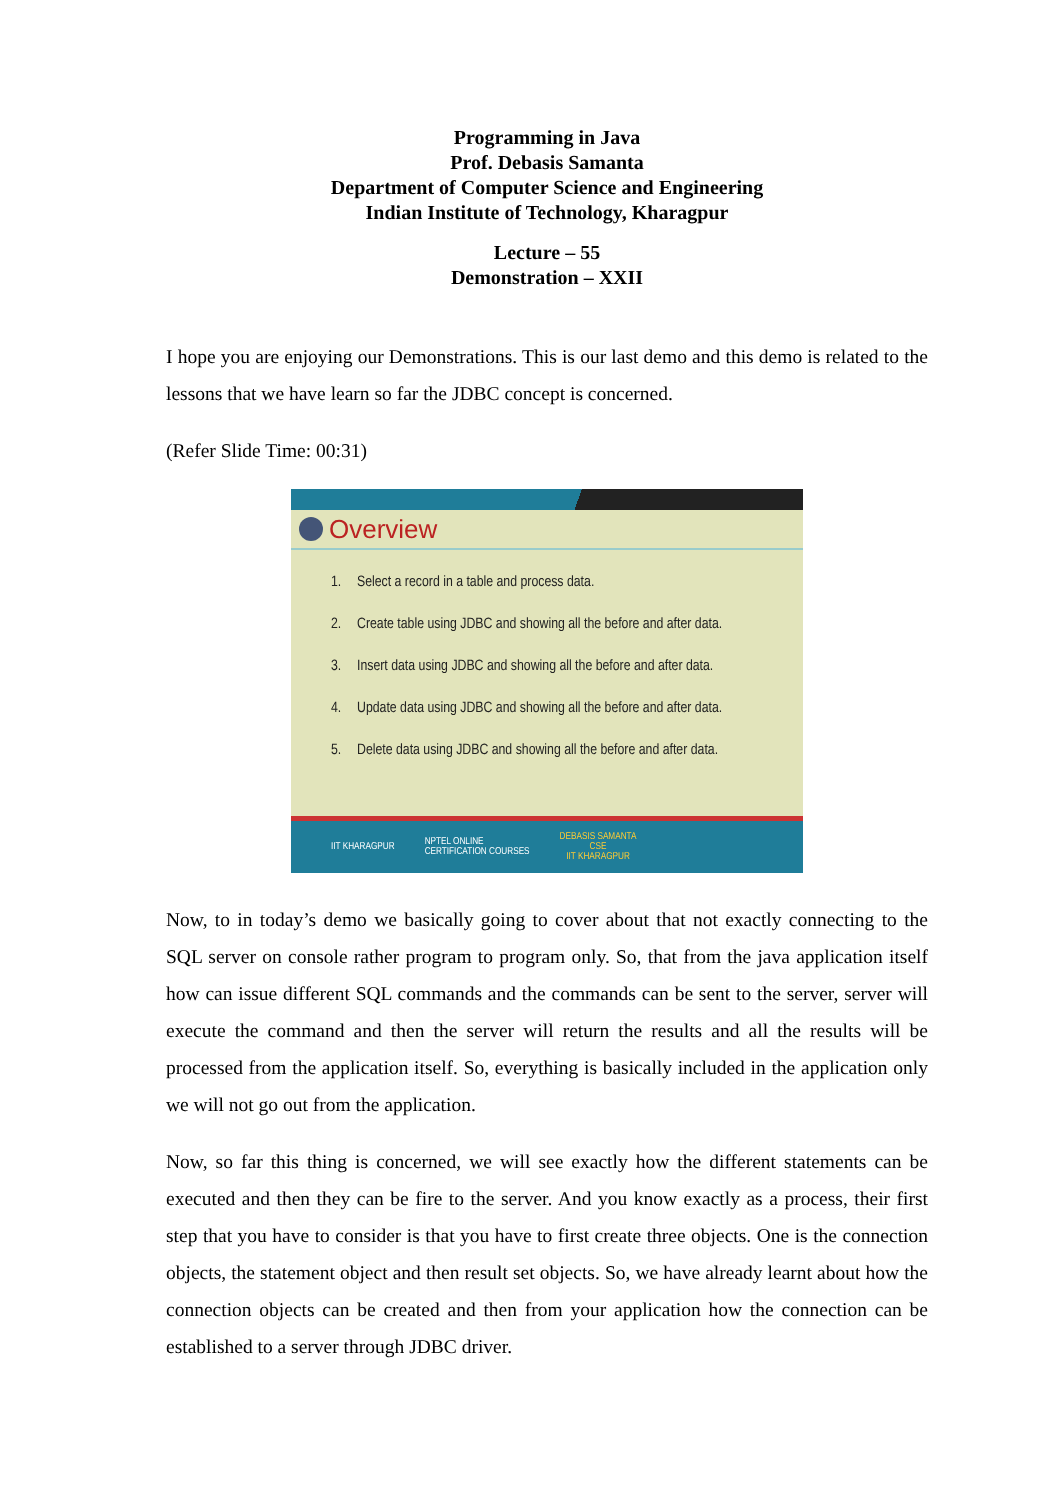Programming in Java
Prof. Debasis Samanta
Department of Computer Science and Engineering
Indian Institute of Technology, Kharagpur
Lecture – 55
Demonstration – XXII
I hope you are enjoying our Demonstrations. This is our last demo and this demo is related to the lessons that we have learn so far the JDBC concept is concerned.
(Refer Slide Time: 00:31)
Overview
1. Select a record in a table and process data.
2. Create table using JDBC and showing all the before and after data.
3. Insert data using JDBC and showing all the before and after data.
4. Update data using JDBC and showing all the before and after data.
5. Delete data using JDBC and showing all the before and after data.
IIT KHARAGPUR
NPTEL ONLINE
CERTIFICATION COURSES
DEBASIS SAMANTA
CSE
IIT KHARAGPUR
Now, to in today’s demo we basically going to cover about that not exactly connecting to the SQL server on console rather program to program only. So, that from the java application itself how can issue different SQL commands and the commands can be sent to the server, server will execute the command and then the server will return the results and all the results will be processed from the application itself. So, everything is basically included in the application only we will not go out from the application.
Now, so far this thing is concerned, we will see exactly how the different statements can be executed and then they can be fire to the server. And you know exactly as a process, their first step that you have to consider is that you have to first create three objects. One is the connection objects, the statement object and then result set objects. So, we have already learnt about how the connection objects can be created and then from your application how the connection can be established to a server through JDBC driver.